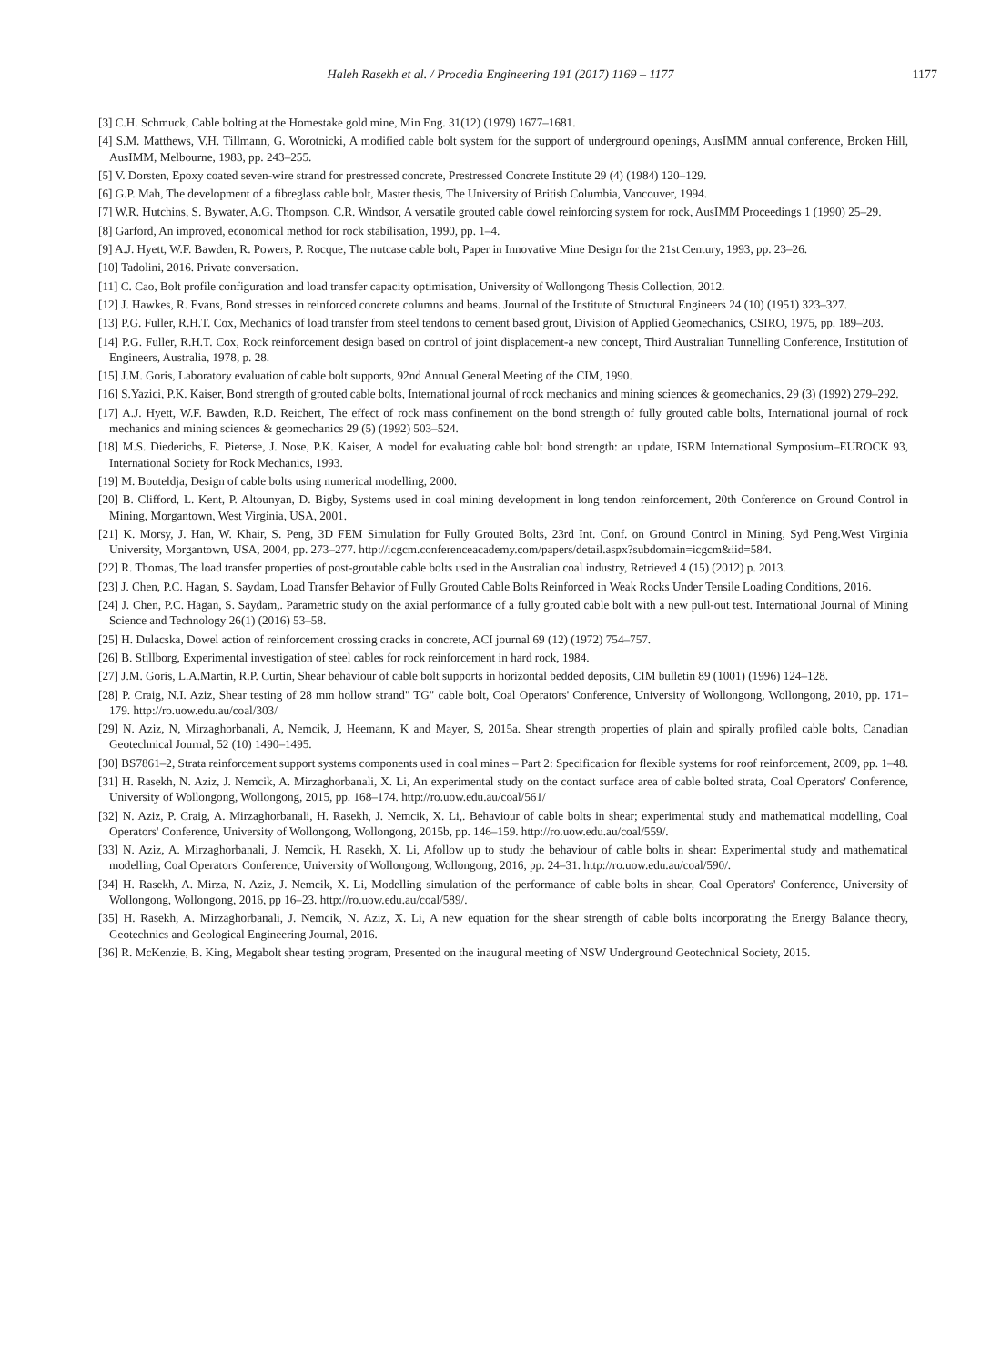Haleh Rasekh et al. / Procedia Engineering 191 (2017) 1169 – 1177 1177
[3] C.H. Schmuck, Cable bolting at the Homestake gold mine, Min Eng. 31(12) (1979) 1677–1681.
[4] S.M. Matthews, V.H. Tillmann, G. Worotnicki, A modified cable bolt system for the support of underground openings, AusIMM annual conference, Broken Hill, AusIMM, Melbourne, 1983, pp. 243–255.
[5] V. Dorsten, Epoxy coated seven-wire strand for prestressed concrete, Prestressed Concrete Institute 29 (4) (1984) 120–129.
[6] G.P. Mah, The development of a fibreglass cable bolt, Master thesis, The University of British Columbia, Vancouver, 1994.
[7] W.R. Hutchins, S. Bywater, A.G. Thompson, C.R. Windsor, A versatile grouted cable dowel reinforcing system for rock, AusIMM Proceedings 1 (1990) 25–29.
[8] Garford, An improved, economical method for rock stabilisation, 1990, pp. 1–4.
[9] A.J. Hyett, W.F. Bawden, R. Powers, P. Rocque, The nutcase cable bolt, Paper in Innovative Mine Design for the 21st Century, 1993, pp. 23–26.
[10] Tadolini, 2016. Private conversation.
[11] C. Cao, Bolt profile configuration and load transfer capacity optimisation, University of Wollongong Thesis Collection, 2012.
[12] J. Hawkes, R. Evans, Bond stresses in reinforced concrete columns and beams. Journal of the Institute of Structural Engineers 24 (10) (1951) 323–327.
[13] P.G. Fuller, R.H.T. Cox, Mechanics of load transfer from steel tendons to cement based grout, Division of Applied Geomechanics, CSIRO, 1975, pp. 189–203.
[14] P.G. Fuller, R.H.T. Cox, Rock reinforcement design based on control of joint displacement-a new concept, Third Australian Tunnelling Conference, Institution of Engineers, Australia, 1978, p. 28.
[15] J.M. Goris, Laboratory evaluation of cable bolt supports, 92nd Annual General Meeting of the CIM, 1990.
[16] S.Yazici, P.K. Kaiser, Bond strength of grouted cable bolts, International journal of rock mechanics and mining sciences & geomechanics, 29 (3) (1992) 279–292.
[17] A.J. Hyett, W.F. Bawden, R.D. Reichert, The effect of rock mass confinement on the bond strength of fully grouted cable bolts, International journal of rock mechanics and mining sciences & geomechanics 29 (5) (1992) 503–524.
[18] M.S. Diederichs, E. Pieterse, J. Nose, P.K. Kaiser, A model for evaluating cable bolt bond strength: an update, ISRM International Symposium–EUROCK 93, International Society for Rock Mechanics, 1993.
[19] M. Bouteldja, Design of cable bolts using numerical modelling, 2000.
[20] B. Clifford, L. Kent, P. Altounyan, D. Bigby, Systems used in coal mining development in long tendon reinforcement, 20th Conference on Ground Control in Mining, Morgantown, West Virginia, USA, 2001.
[21] K. Morsy, J. Han, W. Khair, S. Peng, 3D FEM Simulation for Fully Grouted Bolts, 23rd Int. Conf. on Ground Control in Mining, Syd Peng.West Virginia University, Morgantown, USA, 2004, pp. 273–277. http://icgcm.conferenceacademy.com/papers/detail.aspx?subdomain=icgcm&iid=584.
[22] R. Thomas, The load transfer properties of post-groutable cable bolts used in the Australian coal industry, Retrieved 4 (15) (2012) p. 2013.
[23] J. Chen, P.C. Hagan, S. Saydam, Load Transfer Behavior of Fully Grouted Cable Bolts Reinforced in Weak Rocks Under Tensile Loading Conditions, 2016.
[24] J. Chen, P.C. Hagan, S. Saydam,. Parametric study on the axial performance of a fully grouted cable bolt with a new pull-out test. International Journal of Mining Science and Technology 26(1) (2016) 53–58.
[25] H. Dulacska, Dowel action of reinforcement crossing cracks in concrete, ACI journal 69 (12) (1972) 754–757.
[26] B. Stillborg, Experimental investigation of steel cables for rock reinforcement in hard rock, 1984.
[27] J.M. Goris, L.A.Martin, R.P. Curtin, Shear behaviour of cable bolt supports in horizontal bedded deposits, CIM bulletin 89 (1001) (1996) 124–128.
[28] P. Craig, N.I. Aziz, Shear testing of 28 mm hollow strand" TG" cable bolt, Coal Operators' Conference, University of Wollongong, Wollongong, 2010, pp. 171–179. http://ro.uow.edu.au/coal/303/
[29] N. Aziz, N, Mirzaghorbanali, A, Nemcik, J, Heemann, K and Mayer, S, 2015a. Shear strength properties of plain and spirally profiled cable bolts, Canadian Geotechnical Journal, 52 (10) 1490–1495.
[30] BS7861–2, Strata reinforcement support systems components used in coal mines – Part 2: Specification for flexible systems for roof reinforcement, 2009, pp. 1–48.
[31] H. Rasekh, N. Aziz, J. Nemcik, A. Mirzaghorbanali, X. Li, An experimental study on the contact surface area of cable bolted strata, Coal Operators' Conference, University of Wollongong, Wollongong, 2015, pp. 168–174. http://ro.uow.edu.au/coal/561/
[32] N. Aziz, P. Craig, A. Mirzaghorbanali, H. Rasekh, J. Nemcik, X. Li,. Behaviour of cable bolts in shear; experimental study and mathematical modelling, Coal Operators' Conference, University of Wollongong, Wollongong, 2015b, pp. 146–159. http://ro.uow.edu.au/coal/559/.
[33] N. Aziz, A. Mirzaghorbanali, J. Nemcik, H. Rasekh, X. Li, Afollow up to study the behaviour of cable bolts in shear: Experimental study and mathematical modelling, Coal Operators' Conference, University of Wollongong, Wollongong, 2016, pp. 24–31. http://ro.uow.edu.au/coal/590/.
[34] H. Rasekh, A. Mirza, N. Aziz, J. Nemcik, X. Li, Modelling simulation of the performance of cable bolts in shear, Coal Operators' Conference, University of Wollongong, Wollongong, 2016, pp 16–23. http://ro.uow.edu.au/coal/589/.
[35] H. Rasekh, A. Mirzaghorbanali, J. Nemcik, N. Aziz, X. Li, A new equation for the shear strength of cable bolts incorporating the Energy Balance theory, Geotechnics and Geological Engineering Journal, 2016.
[36] R. McKenzie, B. King, Megabolt shear testing program, Presented on the inaugural meeting of NSW Underground Geotechnical Society, 2015.